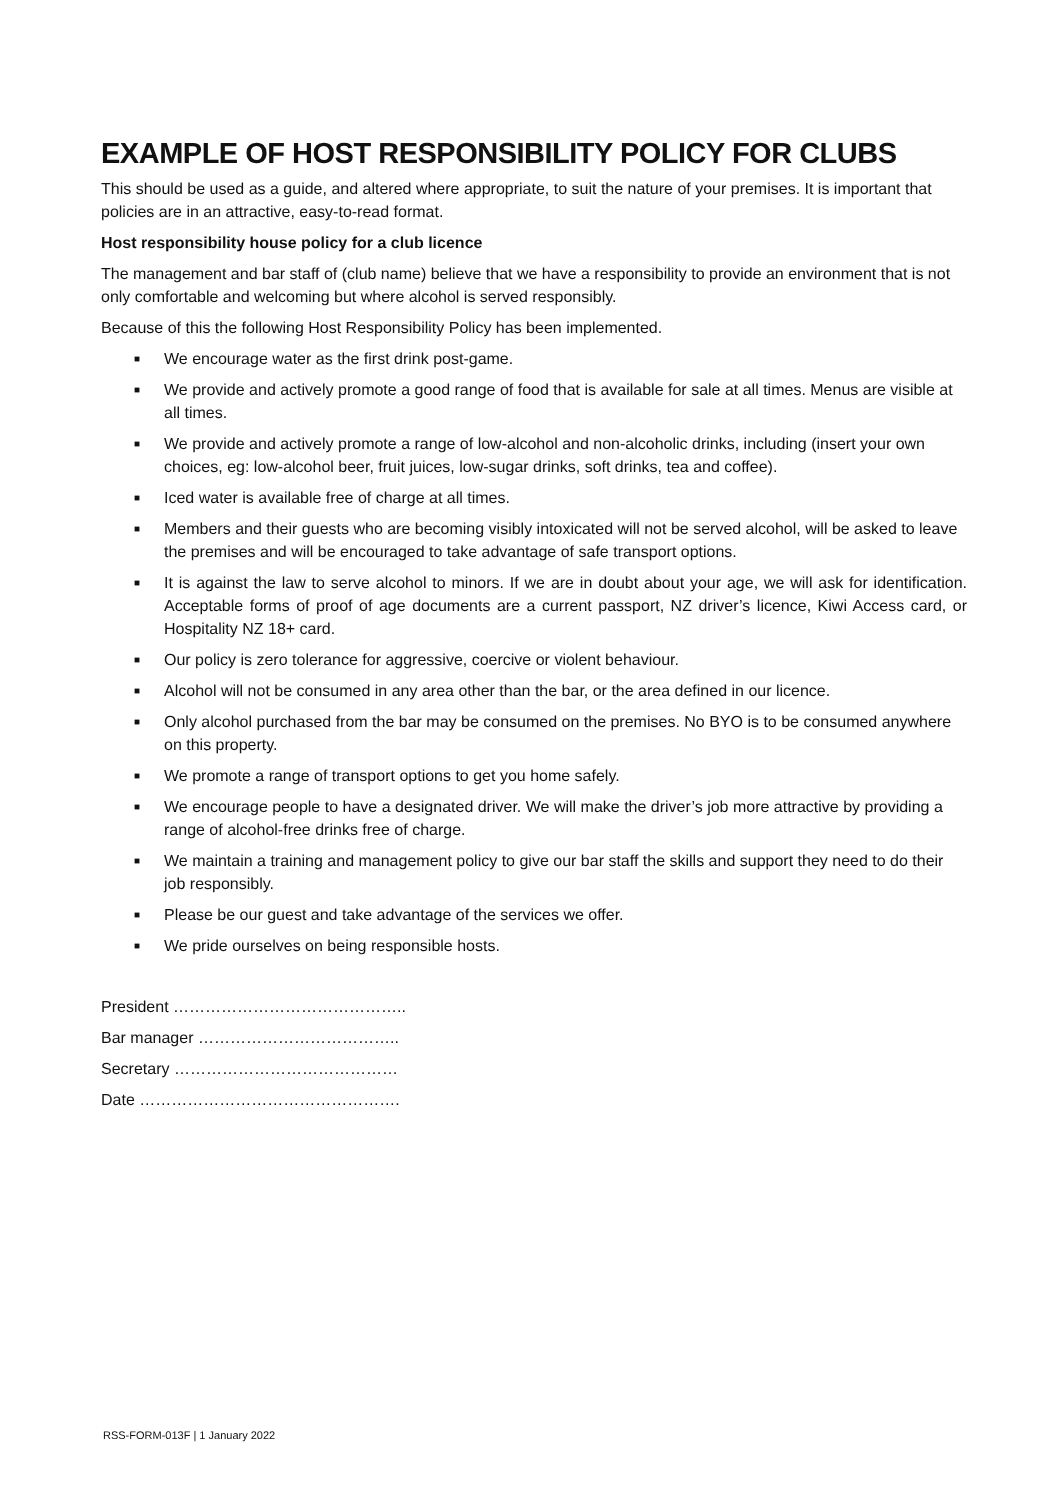EXAMPLE OF HOST RESPONSIBILITY POLICY FOR CLUBS
This should be used as a guide, and altered where appropriate, to suit the nature of your premises. It is important that policies are in an attractive, easy-to-read format.
Host responsibility house policy for a club licence
The management and bar staff of (club name) believe that we have a responsibility to provide an environment that is not only comfortable and welcoming but where alcohol is served responsibly.
Because of this the following Host Responsibility Policy has been implemented.
■ We encourage water as the first drink post-game.
■ We provide and actively promote a good range of food that is available for sale at all times. Menus are visible at all times.
■ We provide and actively promote a range of low-alcohol and non-alcoholic drinks, including (insert your own choices, eg: low-alcohol beer, fruit juices, low-sugar drinks, soft drinks, tea and coffee).
■ Iced water is available free of charge at all times.
■ Members and their guests who are becoming visibly intoxicated will not be served alcohol, will be asked to leave the premises and will be encouraged to take advantage of safe transport options.
■ It is against the law to serve alcohol to minors. If we are in doubt about your age, we will ask for identification. Acceptable forms of proof of age documents are a current passport, NZ driver’s licence, Kiwi Access card, or Hospitality NZ 18+ card.
■ Our policy is zero tolerance for aggressive, coercive or violent behaviour.
■ Alcohol will not be consumed in any area other than the bar, or the area defined in our licence.
■ Only alcohol purchased from the bar may be consumed on the premises. No BYO is to be consumed anywhere on this property.
■ We promote a range of transport options to get you home safely.
■ We encourage people to have a designated driver. We will make the driver’s job more attractive by providing a range of alcohol-free drinks free of charge.
■ We maintain a training and management policy to give our bar staff the skills and support they need to do their job responsibly.
■ Please be our guest and take advantage of the services we offer.
■ We pride ourselves on being responsible hosts.
President ……………………………………..
Bar manager ………………………………..
Secretary ……………………………………
Date ………………………………………….
RSS-FORM-013F | 1 January 2022